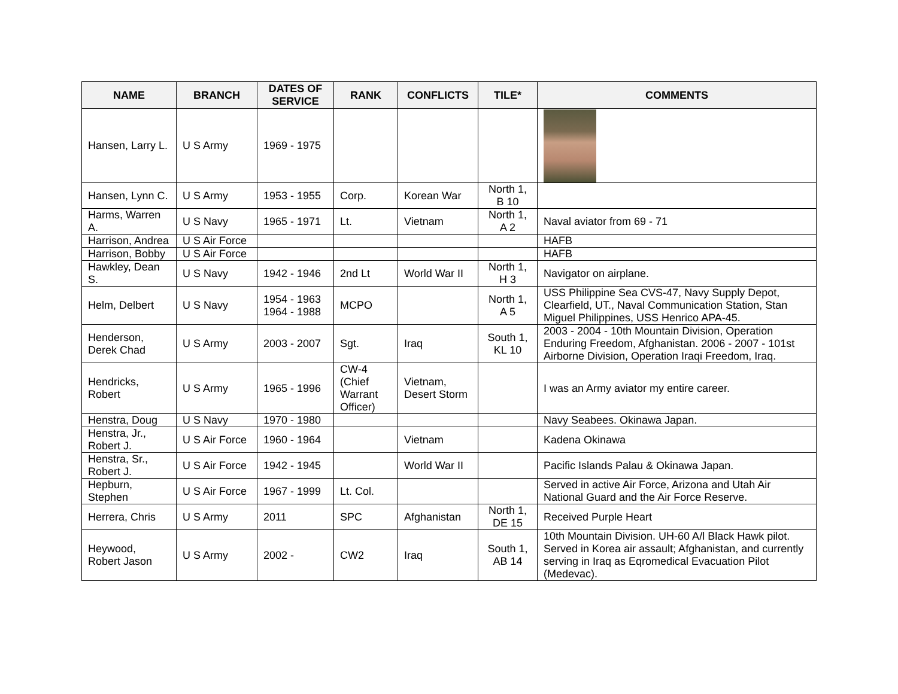| NAME | BRANCH | DATES OF SERVICE | RANK | CONFLICTS | TILE* | COMMENTS |
| --- | --- | --- | --- | --- | --- | --- |
| Hansen, Larry L. | U S Army | 1969 - 1975 | | | | |
| Hansen, Lynn C. | U S Army | 1953 - 1955 | Corp. | Korean War | North 1, B 10 | |
| Harms, Warren A. | U S Navy | 1965 - 1971 | Lt. | Vietnam | North 1, A 2 | Naval aviator from 69 - 71 |
| Harrison, Andrea | U S Air Force | | | | | HAFB |
| Harrison, Bobby | U S Air Force | | | | | HAFB |
| Hawkley, Dean S. | U S Navy | 1942 - 1946 | 2nd Lt | World War II | North 1, H 3 | Navigator on airplane. |
| Helm, Delbert | U S Navy | 1954 - 1963 1964 - 1988 | MCPO | | North 1, A 5 | USS Philippine Sea CVS-47, Navy Supply Depot, Clearfield, UT., Naval Communication Station, Stan Miguel Philippines, USS Henrico APA-45. |
| Henderson, Derek Chad | U S Army | 2003 - 2007 | Sgt. | Iraq | South 1, KL 10 | 2003 - 2004 - 10th Mountain Division, Operation Enduring Freedom, Afghanistan. 2006 - 2007 - 101st Airborne Division, Operation Iraqi Freedom, Iraq. |
| Hendricks, Robert | U S Army | 1965 - 1996 | CW-4 (Chief Warrant Officer) | Vietnam, Desert Storm | | I was an Army aviator my entire career. |
| Henstra, Doug | U S Navy | 1970 - 1980 | | | | Navy Seabees. Okinawa Japan. |
| Henstra, Jr., Robert J. | U S Air Force | 1960 - 1964 | | Vietnam | | Kadena Okinawa |
| Henstra, Sr., Robert J. | U S Air Force | 1942 - 1945 | | World War II | | Pacific Islands Palau & Okinawa Japan. |
| Hepburn, Stephen | U S Air Force | 1967 - 1999 | Lt. Col. | | | Served in active Air Force, Arizona and Utah Air National Guard and the Air Force Reserve. |
| Herrera, Chris | U S Army | 2011 | SPC | Afghanistan | North 1, DE 15 | Received Purple Heart |
| Heywood, Robert Jason | U S Army | 2002 - | CW2 | Iraq | South 1, AB 14 | 10th Mountain Division. UH-60 A/l Black Hawk pilot. Served in Korea air assault; Afghanistan, and currently serving in Iraq as Eqromedical Evacuation Pilot (Medevac). |